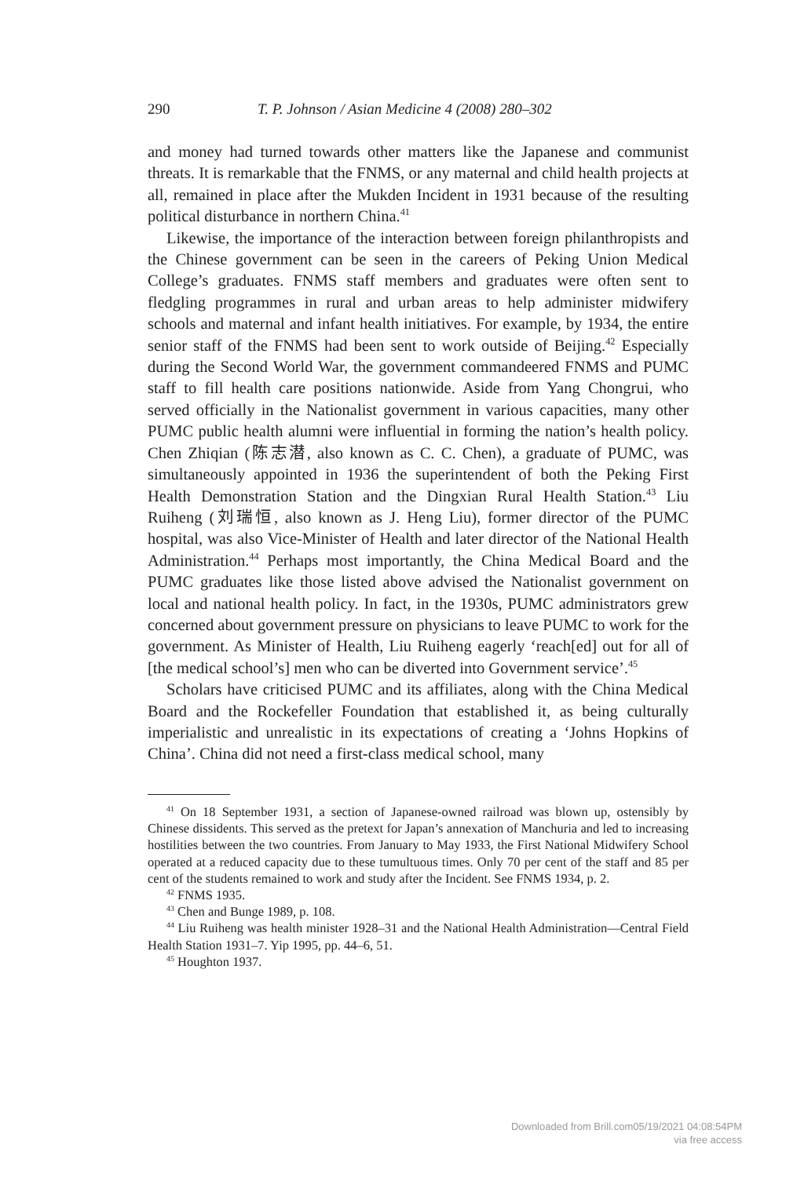290 T. P. Johnson / Asian Medicine 4 (2008) 280–302
and money had turned towards other matters like the Japanese and communist threats. It is remarkable that the FNMS, or any maternal and child health projects at all, remained in place after the Mukden Incident in 1931 because of the resulting political disturbance in northern China.<sup>41</sup>
Likewise, the importance of the interaction between foreign philanthropists and the Chinese government can be seen in the careers of Peking Union Medical College’s graduates. FNMS staff members and graduates were often sent to fledgling programmes in rural and urban areas to help administer midwifery schools and maternal and infant health initiatives. For example, by 1934, the entire senior staff of the FNMS had been sent to work outside of Beijing.<sup>42</sup> Especially during the Second World War, the government commandeered FNMS and PUMC staff to fill health care positions nationwide. Aside from Yang Chongrui, who served officially in the Nationalist government in various capacities, many other PUMC public health alumni were influential in forming the nation’s health policy. Chen Zhiqian (陈志潜, also known as C. C. Chen), a graduate of PUMC, was simultaneously appointed in 1936 the superintendent of both the Peking First Health Demonstration Station and the Dingxian Rural Health Station.<sup>43</sup> Liu Ruiheng (刘瑞恒, also known as J. Heng Liu), former director of the PUMC hospital, was also Vice-Minister of Health and later director of the National Health Administration.<sup>44</sup> Perhaps most importantly, the China Medical Board and the PUMC graduates like those listed above advised the Nationalist government on local and national health policy. In fact, in the 1930s, PUMC administrators grew concerned about government pressure on physicians to leave PUMC to work for the government. As Minister of Health, Liu Ruiheng eagerly ‘reach[ed] out for all of [the medical school’s] men who can be diverted into Government service’.<sup>45</sup>
Scholars have criticised PUMC and its affiliates, along with the China Medical Board and the Rockefeller Foundation that established it, as being culturally imperialistic and unrealistic in its expectations of creating a ‘Johns Hopkins of China’. China did not need a first-class medical school, many
<sup>41</sup> On 18 September 1931, a section of Japanese-owned railroad was blown up, ostensibly by Chinese dissidents. This served as the pretext for Japan’s annexation of Manchuria and led to increasing hostilities between the two countries. From January to May 1933, the First National Midwifery School operated at a reduced capacity due to these tumultuous times. Only 70 per cent of the staff and 85 per cent of the students remained to work and study after the Incident. See FNMS 1934, p. 2.
<sup>42</sup> FNMS 1935.
<sup>43</sup> Chen and Bunge 1989, p. 108.
<sup>44</sup> Liu Ruiheng was health minister 1928–31 and the National Health Administration—Central Field Health Station 1931–7. Yip 1995, pp. 44–6, 51.
<sup>45</sup> Houghton 1937.
Downloaded from Brill.com05/19/2021 04:08:54PM
via free access